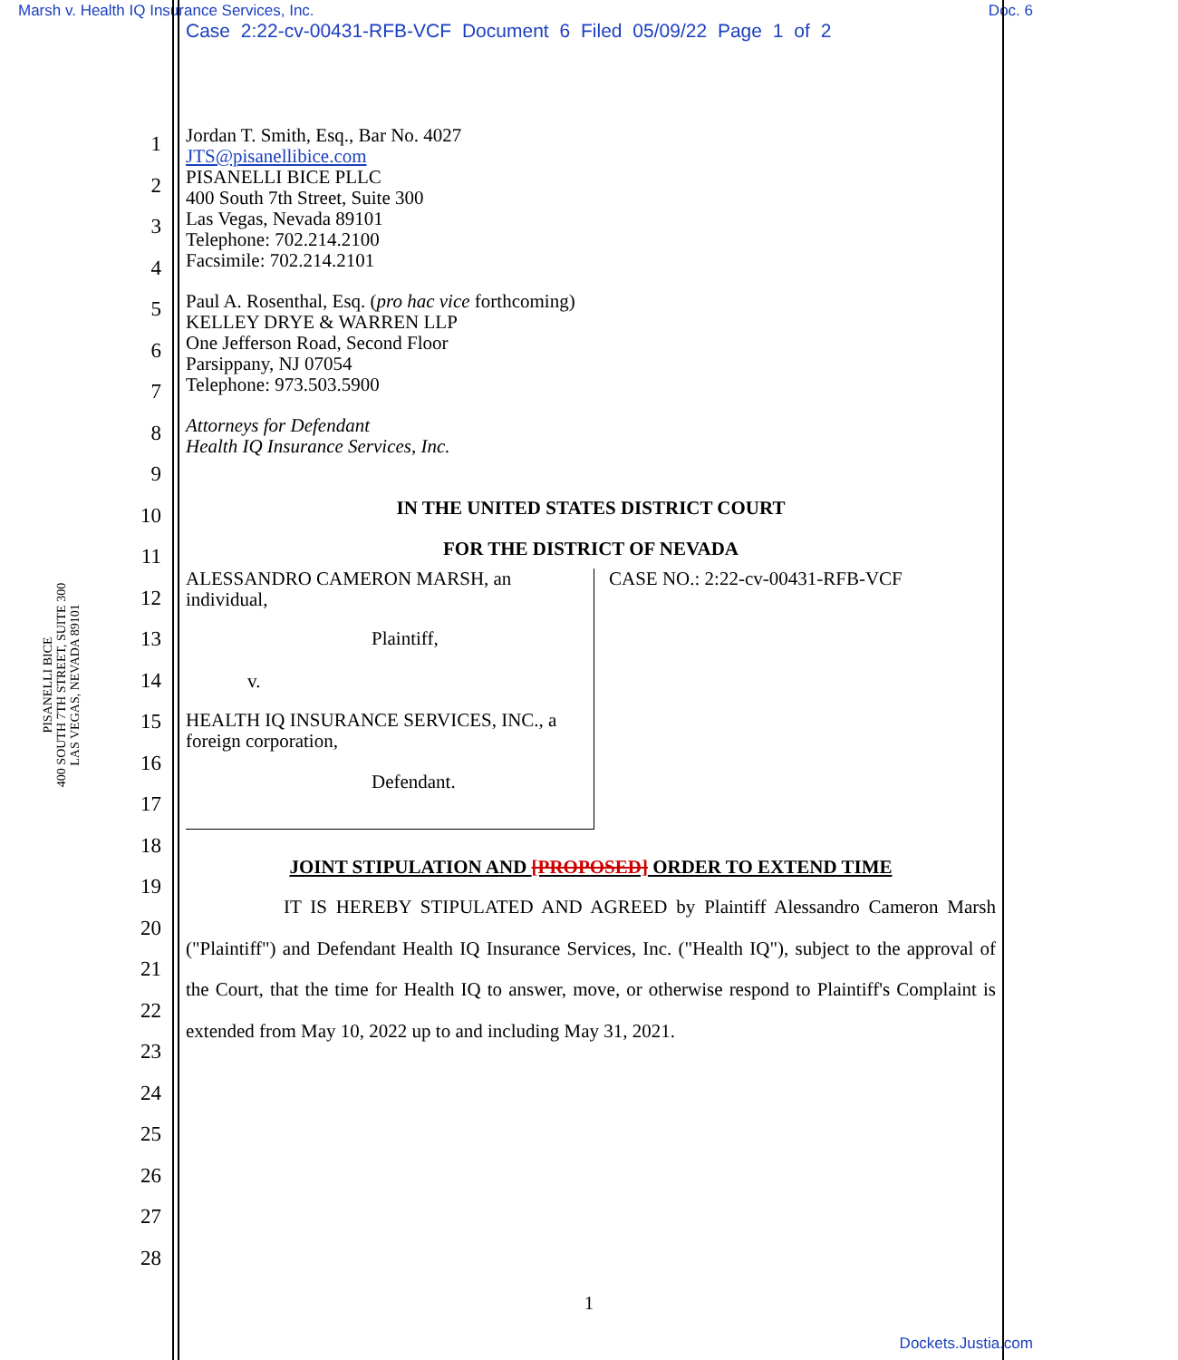Marsh v. Health IQ Insurance Services, Inc. Doc. 6
Case 2:22-cv-00431-RFB-VCF Document 6 Filed 05/09/22 Page 1 of 2
PISANELLI BICE
400 SOUTH 7TH STREET, SUITE 300
LAS VEGAS, NEVADA 89101
1
2
3
4
5
6
7
8
9
10
11
12
13
14
15
16
17
18
19
20
21
22
23
24
25
26
27
28
Jordan T. Smith, Esq., Bar No. 4027
JTS@pisanellibice.com
PISANELLI BICE PLLC
400 South 7th Street, Suite 300
Las Vegas, Nevada 89101
Telephone: 702.214.2100
Facsimile: 702.214.2101
Paul A. Rosenthal, Esq. (pro hac vice forthcoming)
KELLEY DRYE & WARREN LLP
One Jefferson Road, Second Floor
Parsippany, NJ 07054
Telephone: 973.503.5900
Attorneys for Defendant
Health IQ Insurance Services, Inc.
IN THE UNITED STATES DISTRICT COURT
FOR THE DISTRICT OF NEVADA
ALESSANDRO CAMERON MARSH, an individual,
Plaintiff,
v.
HEALTH IQ INSURANCE SERVICES, INC., a foreign corporation,
Defendant.
CASE NO.: 2:22-cv-00431-RFB-VCF
JOINT STIPULATION AND [PROPOSED] ORDER TO EXTEND TIME
IT IS HEREBY STIPULATED AND AGREED by Plaintiff Alessandro Cameron Marsh ("Plaintiff") and Defendant Health IQ Insurance Services, Inc. ("Health IQ"), subject to the approval of the Court, that the time for Health IQ to answer, move, or otherwise respond to Plaintiff's Complaint is extended from May 10, 2022 up to and including May 31, 2021.
1
Dockets.Justia.com